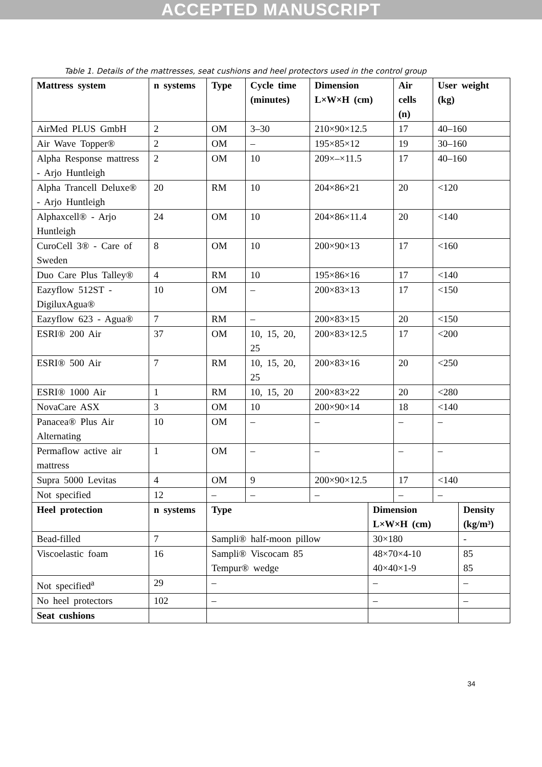ACCEPTED MANUSCRIPT
Table 1. Details of the mattresses, seat cushions and heel protectors used in the control group
| Mattress system | n systems | Type | Cycle time (minutes) | Dimension L×W×H (cm) | | Air cells (n) | User weight (kg) | |
| --- | --- | --- | --- | --- | --- | --- | --- | --- |
| AirMed PLUS GmbH | 2 | OM | 3–30 | 210×90×12.5 | | 17 | 40–160 | |
| Air Wave Topper® | 2 | OM | – | 195×85×12 | | 19 | 30–160 | |
| Alpha Response mattress - Arjo Huntleigh | 2 | OM | 10 | 209×–×11.5 | | 17 | 40–160 | |
| Alpha Trancell Deluxe® - Arjo Huntleigh | 20 | RM | 10 | 204×86×21 | | 20 | <120 | |
| Alphaxcell® - Arjo Huntleigh | 24 | OM | 10 | 204×86×11.4 | | 20 | <140 | |
| CuroCell 3® - Care of Sweden | 8 | OM | 10 | 200×90×13 | | 17 | <160 | |
| Duo Care Plus Talley® | 4 | RM | 10 | 195×86×16 | | 17 | <140 | |
| Eazyflow 512ST - DigiluxAgua® | 10 | OM | – | 200×83×13 | | 17 | <150 | |
| Eazyflow 623 - Agua® | 7 | RM | – | 200×83×15 | | 20 | <150 | |
| ESRI® 200 Air | 37 | OM | 10, 15, 20, 25 | 200×83×12.5 | | 17 | <200 | |
| ESRI® 500 Air | 7 | RM | 10, 15, 20, 25 | 200×83×16 | | 20 | <250 | |
| ESRI® 1000 Air | 1 | RM | 10, 15, 20 | 200×83×22 | | 20 | <280 | |
| NovaCare ASX | 3 | OM | 10 | 200×90×14 | | 18 | <140 | |
| Panacea® Plus Air Alternating | 10 | OM | – | – | | – | – | |
| Permaflow active air mattress | 1 | OM | – | – | | – | – | |
| Supra 5000 Levitas | 4 | OM | 9 | 200×90×12.5 | | 17 | <140 | |
| Not specified | 12 | – | – | – | | – | – | |
| Heel protection | n systems | Type | | | Dimension L×W×H (cm) | | | Density (kg/m³) |
| Bead-filled | 7 | Sampli® half-moon pillow | | | 30×180 | | | - |
| Viscoelastic foam | 16 | Sampli® Viscocam 85 Tempur® wedge | | | 48×70×4-10 40×40×1-9 | | | 85 85 |
| Not specified<sup>a</sup> | 29 | – | | | – | | | – |
| No heel protectors | 102 | – | | | – | | | – |
| Seat cushions | | | | | | | | |
34